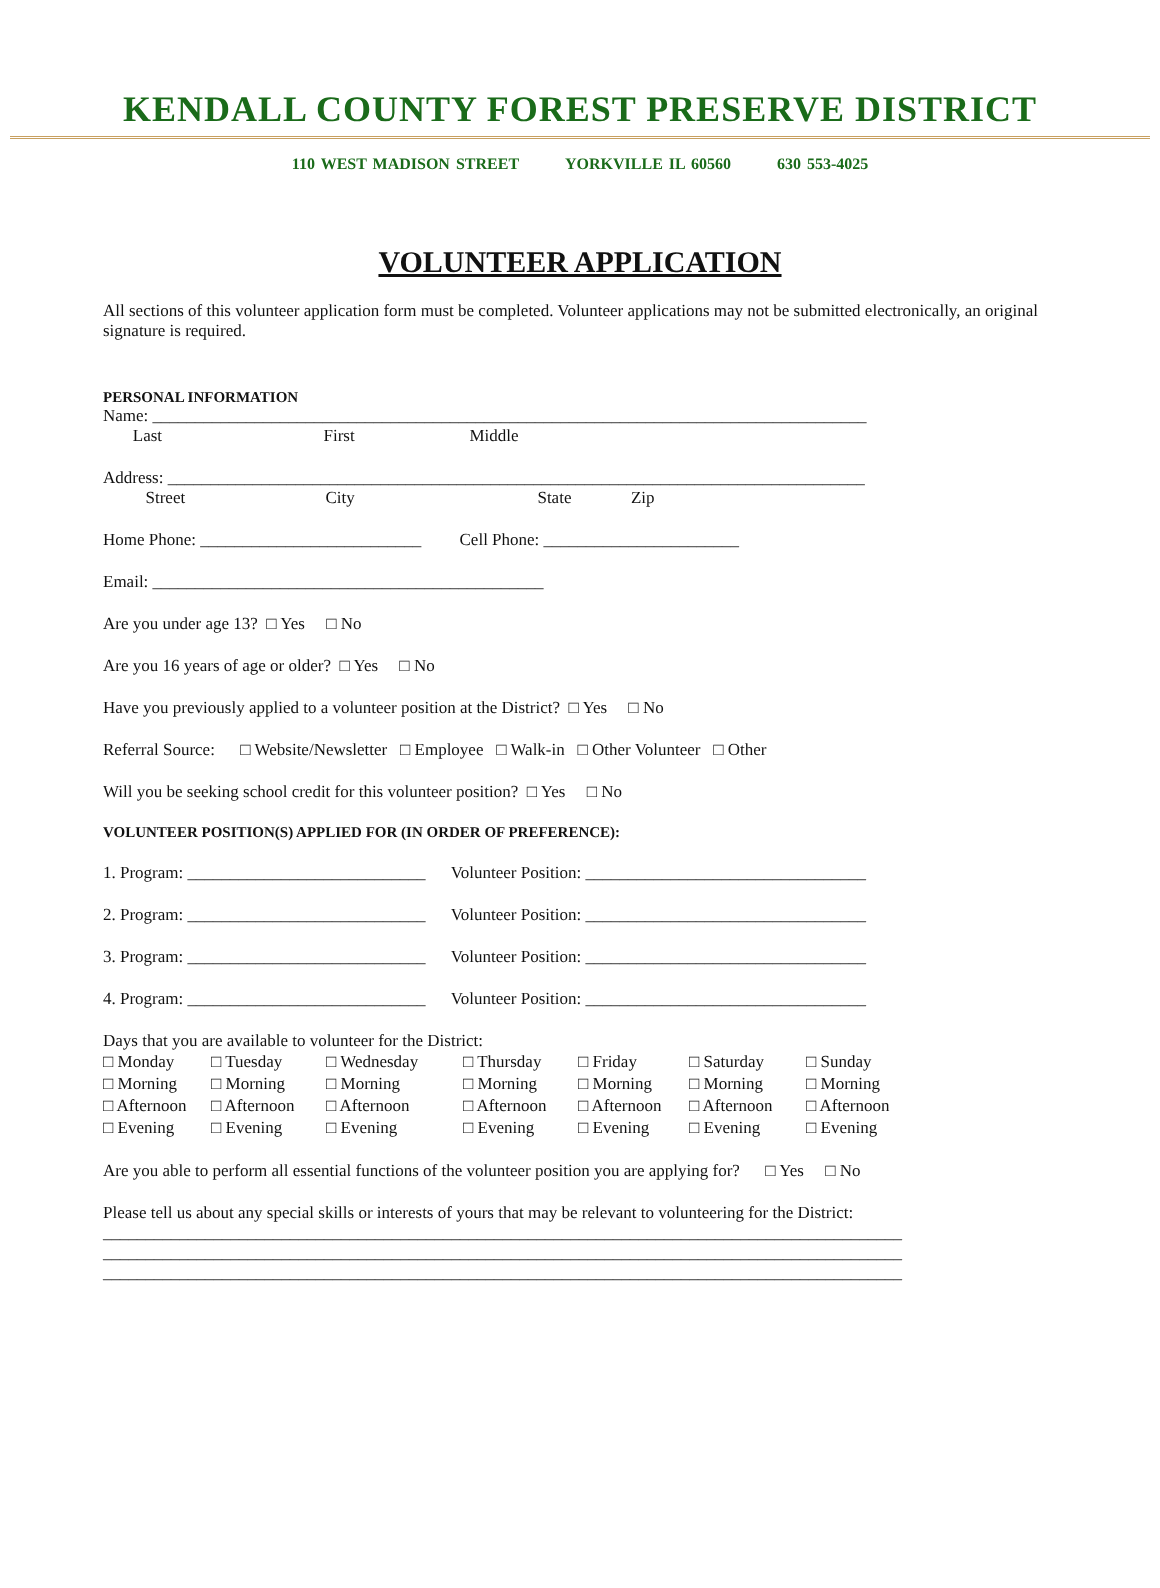KENDALL COUNTY FOREST PRESERVE DISTRICT
110 WEST MADISON STREET YORKVILLE IL 60560 630 553-4025
VOLUNTEER APPLICATION
All sections of this volunteer application form must be completed. Volunteer applications may not be submitted electronically, an original signature is required.
PERSONAL INFORMATION
Name: ____________________________________________________________________________________
Last First Middle
Address: __________________________________________________________________________________
Street City State Zip
Home Phone: __________________________ Cell Phone: _______________________
Email: ______________________________________________
Are you under age 13? □ Yes □ No
Are you 16 years of age or older? □ Yes □ No
Have you previously applied to a volunteer position at the District? □ Yes □ No
Referral Source: □ Website/Newsletter □ Employee □ Walk-in □ Other Volunteer □ Other
Will you be seeking school credit for this volunteer position? □ Yes □ No
VOLUNTEER POSITION(S) APPLIED FOR (IN ORDER OF PREFERENCE):
1. Program: ____________________________ Volunteer Position: _________________________________
2. Program: ____________________________ Volunteer Position: _________________________________
3. Program: ____________________________ Volunteer Position: _________________________________
4. Program: ____________________________ Volunteer Position: _________________________________
Days that you are available to volunteer for the District:
□ Monday
□ Tuesday
□ Wednesday
□ Thursday
□ Friday
□ Saturday
□ Sunday
□ Morning
□ Morning
□ Morning
□ Morning
□ Morning
□ Morning
□ Morning
□ Afternoon
□ Afternoon
□ Afternoon
□ Afternoon
□ Afternoon
□ Afternoon
□ Afternoon
□ Evening
□ Evening
□ Evening
□ Evening
□ Evening
□ Evening
□ Evening
Are you able to perform all essential functions of the volunteer position you are applying for? □ Yes □ No
Please tell us about any special skills or interests of yours that may be relevant to volunteering for the District:
______________________________________________________________________________________________
______________________________________________________________________________________________
______________________________________________________________________________________________